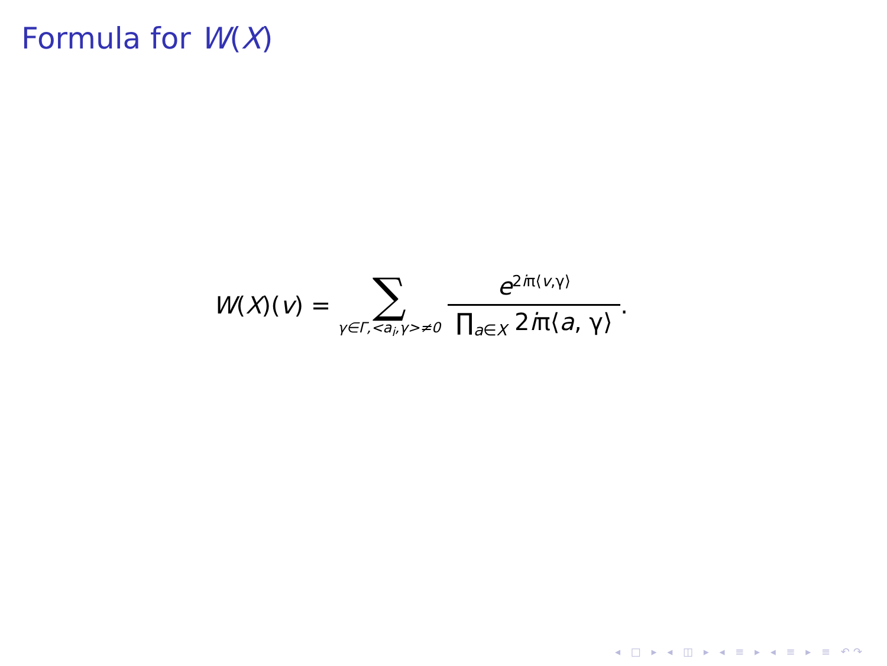Formula for W(X)
W(X)(v) = ∑ γ∈Γ,<a<sub>i</sub>,γ>≠0 e<sup>2iπ⟨v,γ⟩</sup> ∏<sub>a∈X</sub> 2iπ⟨a, γ⟩.
◂ □ ▸ ◂ ◫ ▸ ◂ ≡ ▸ ◂ ≡ ▸ ≡ ↶↷